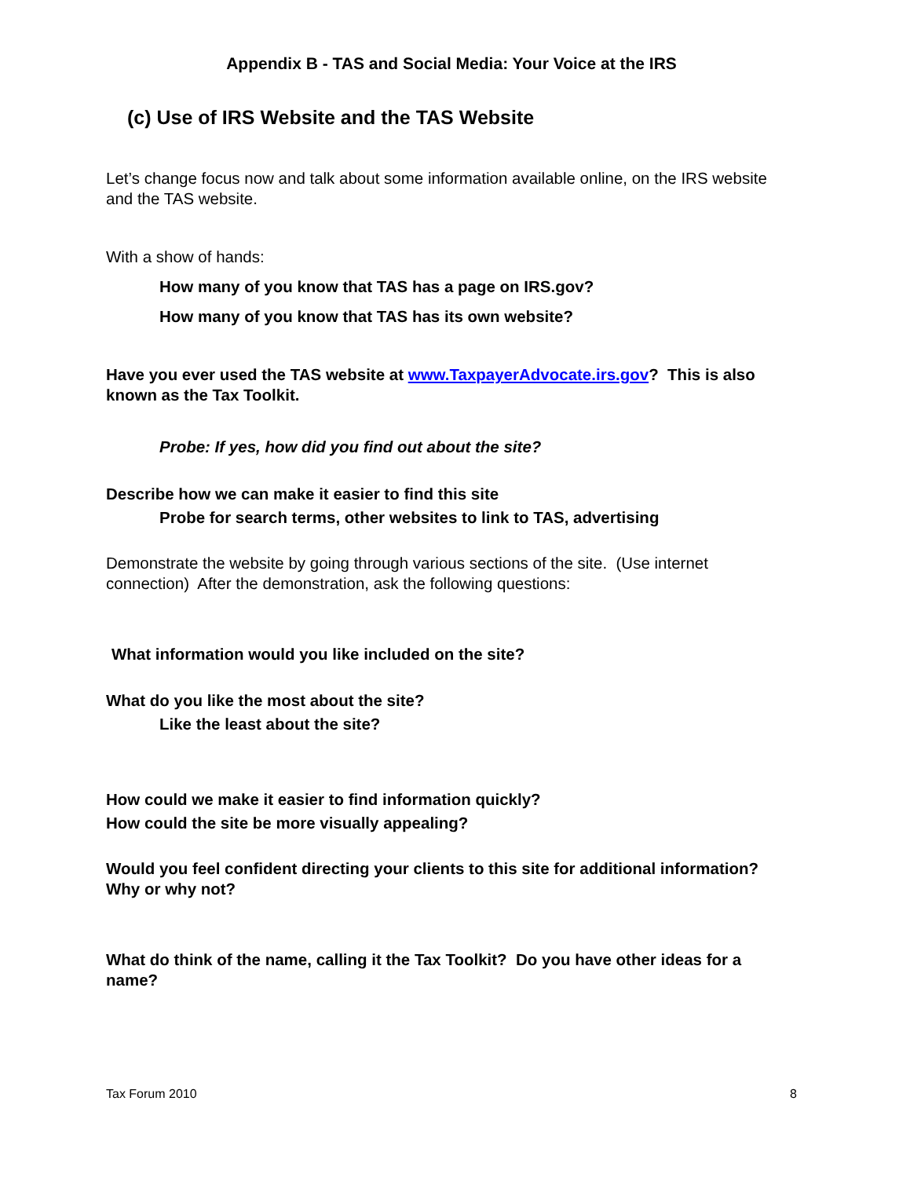Appendix B - TAS and Social Media: Your Voice at the IRS
(c) Use of IRS Website and the TAS Website
Let’s change focus now and talk about some information available online, on the IRS website and the TAS website.
With a show of hands:
How many of you know that TAS has a page on IRS.gov?
How many of you know that TAS has its own website?
Have you ever used the TAS website at www.TaxpayerAdvocate.irs.gov? This is also known as the Tax Toolkit.
Probe: If yes, how did you find out about the site?
Describe how we can make it easier to find this site
Probe for search terms, other websites to link to TAS, advertising
Demonstrate the website by going through various sections of the site. (Use internet connection) After the demonstration, ask the following questions:
What information would you like included on the site?
What do you like the most about the site?
Like the least about the site?
How could we make it easier to find information quickly?
How could the site be more visually appealing?
Would you feel confident directing your clients to this site for additional information? Why or why not?
What do think of the name, calling it the Tax Toolkit? Do you have other ideas for a name?
Tax Forum 2010 8